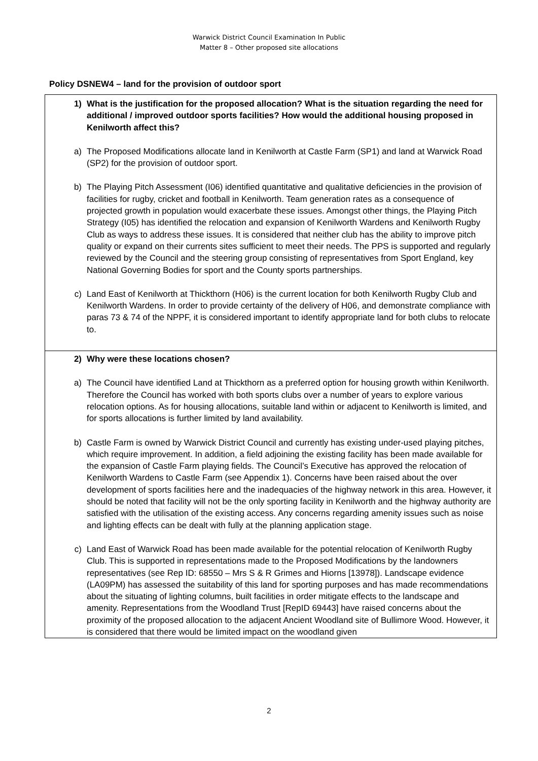Warwick District Council Examination In Public
Matter 8 – Other proposed site allocations
Policy DSNEW4 – land for the provision of outdoor sport
| 1) What is the justification for the proposed allocation? What is the situation regarding the need for additional / improved outdoor sports facilities? How would the additional housing proposed in Kenilworth affect this? a) The Proposed Modifications allocate land in Kenilworth at Castle Farm (SP1) and land at Warwick Road (SP2) for the provision of outdoor sport. b) The Playing Pitch Assessment (I06) identified quantitative and qualitative deficiencies in the provision of facilities for rugby, cricket and football in Kenilworth. Team generation rates as a consequence of projected growth in population would exacerbate these issues. Amongst other things, the Playing Pitch Strategy (I05) has identified the relocation and expansion of Kenilworth Wardens and Kenilworth Rugby Club as ways to address these issues. It is considered that neither club has the ability to improve pitch quality or expand on their currents sites sufficient to meet their needs. The PPS is supported and regularly reviewed by the Council and the steering group consisting of representatives from Sport England, key National Governing Bodies for sport and the County sports partnerships. c) Land East of Kenilworth at Thickthorn (H06) is the current location for both Kenilworth Rugby Club and Kenilworth Wardens. In order to provide certainty of the delivery of H06, and demonstrate compliance with paras 73 & 74 of the NPPF, it is considered important to identify appropriate land for both clubs to relocate to. |
| 2) Why were these locations chosen? a) The Council have identified Land at Thickthorn as a preferred option for housing growth within Kenilworth. Therefore the Council has worked with both sports clubs over a number of years to explore various relocation options. As for housing allocations, suitable land within or adjacent to Kenilworth is limited, and for sports allocations is further limited by land availability. b) Castle Farm is owned by Warwick District Council and currently has existing under-used playing pitches, which require improvement. In addition, a field adjoining the existing facility has been made available for the expansion of Castle Farm playing fields. The Council’s Executive has approved the relocation of Kenilworth Wardens to Castle Farm (see Appendix 1). Concerns have been raised about the over development of sports facilities here and the inadequacies of the highway network in this area. However, it should be noted that facility will not be the only sporting facility in Kenilworth and the highway authority are satisfied with the utilisation of the existing access. Any concerns regarding amenity issues such as noise and lighting effects can be dealt with fully at the planning application stage. c) Land East of Warwick Road has been made available for the potential relocation of Kenilworth Rugby Club. This is supported in representations made to the Proposed Modifications by the landowners representatives (see Rep ID: 68550 – Mrs S & R Grimes and Hiorns [13978]). Landscape evidence (LA09PM) has assessed the suitability of this land for sporting purposes and has made recommendations about the situating of lighting columns, built facilities in order mitigate effects to the landscape and amenity. Representations from the Woodland Trust [RepID 69443] have raised concerns about the proximity of the proposed allocation to the adjacent Ancient Woodland site of Bullimore Wood. However, it is considered that there would be limited impact on the woodland given |
2